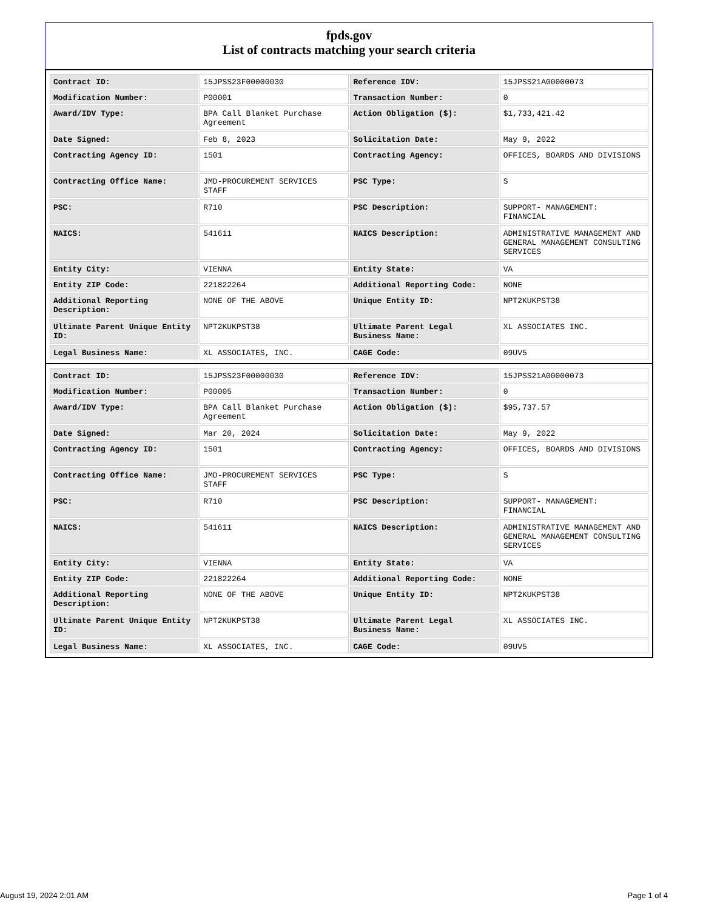fpds.gov
List of contracts matching your search criteria
| Contract ID: | 15JPSS23F00000030 | Reference IDV: | 15JPSS21A00000073 |
| Modification Number: | P00001 | Transaction Number: | 0 |
| Award/IDV Type: | BPA Call Blanket Purchase Agreement | Action Obligation ($): | $1,733,421.42 |
| Date Signed: | Feb 8, 2023 | Solicitation Date: | May 9, 2022 |
| Contracting Agency ID: | 1501 | Contracting Agency: | OFFICES, BOARDS AND DIVISIONS |
| Contracting Office Name: | JMD-PROCUREMENT SERVICES STAFF | PSC Type: | S |
| PSC: | R710 | PSC Description: | SUPPORT- MANAGEMENT: FINANCIAL |
| NAICS: | 541611 | NAICS Description: | ADMINISTRATIVE MANAGEMENT AND GENERAL MANAGEMENT CONSULTING SERVICES |
| Entity City: | VIENNA | Entity State: | VA |
| Entity ZIP Code: | 221822264 | Additional Reporting Code: | NONE |
| Additional Reporting Description: | NONE OF THE ABOVE | Unique Entity ID: | NPT2KUKPST38 |
| Ultimate Parent Unique Entity ID: | NPT2KUKPST38 | Ultimate Parent Legal Business Name: | XL ASSOCIATES INC. |
| Legal Business Name: | XL ASSOCIATES, INC. | CAGE Code: | 09UV5 |
| Contract ID: | 15JPSS23F00000030 | Reference IDV: | 15JPSS21A00000073 |
| Modification Number: | P00005 | Transaction Number: | 0 |
| Award/IDV Type: | BPA Call Blanket Purchase Agreement | Action Obligation ($): | $95,737.57 |
| Date Signed: | Mar 20, 2024 | Solicitation Date: | May 9, 2022 |
| Contracting Agency ID: | 1501 | Contracting Agency: | OFFICES, BOARDS AND DIVISIONS |
| Contracting Office Name: | JMD-PROCUREMENT SERVICES STAFF | PSC Type: | S |
| PSC: | R710 | PSC Description: | SUPPORT- MANAGEMENT: FINANCIAL |
| NAICS: | 541611 | NAICS Description: | ADMINISTRATIVE MANAGEMENT AND GENERAL MANAGEMENT CONSULTING SERVICES |
| Entity City: | VIENNA | Entity State: | VA |
| Entity ZIP Code: | 221822264 | Additional Reporting Code: | NONE |
| Additional Reporting Description: | NONE OF THE ABOVE | Unique Entity ID: | NPT2KUKPST38 |
| Ultimate Parent Unique Entity ID: | NPT2KUKPST38 | Ultimate Parent Legal Business Name: | XL ASSOCIATES INC. |
| Legal Business Name: | XL ASSOCIATES, INC. | CAGE Code: | 09UV5 |
August 19, 2024 2:01 AM Page 1 of 4